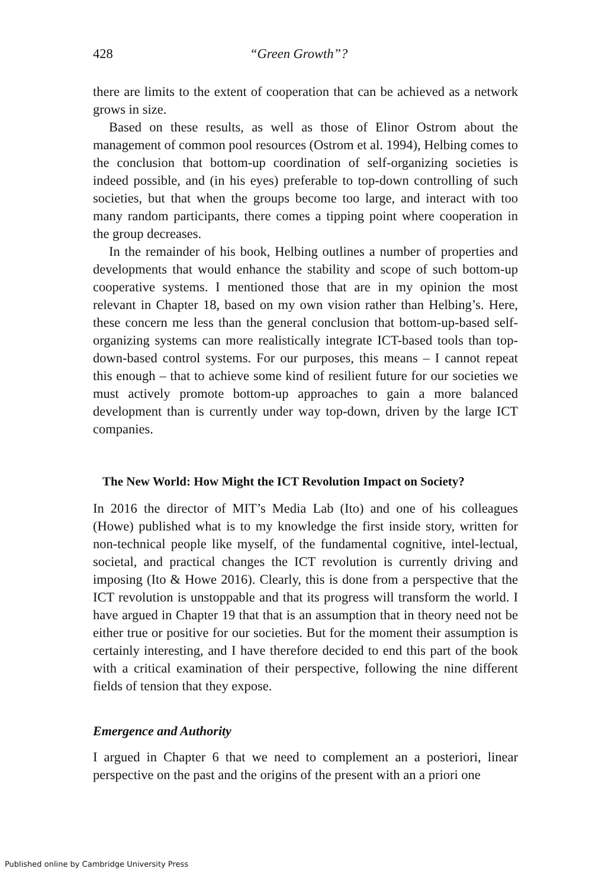428 “Green Growth”?
there are limits to the extent of cooperation that can be achieved as a network grows in size.
Based on these results, as well as those of Elinor Ostrom about the management of common pool resources (Ostrom et al. 1994), Helbing comes to the conclusion that bottom-up coordination of self-organizing societies is indeed possible, and (in his eyes) preferable to top-down controlling of such societies, but that when the groups become too large, and interact with too many random participants, there comes a tipping point where cooperation in the group decreases.
In the remainder of his book, Helbing outlines a number of properties and developments that would enhance the stability and scope of such bottom-up cooperative systems. I mentioned those that are in my opinion the most relevant in Chapter 18, based on my own vision rather than Helbing’s. Here, these concern me less than the general conclusion that bottom-up-based self-organizing systems can more realistically integrate ICT-based tools than top-down-based control systems. For our purposes, this means – I cannot repeat this enough – that to achieve some kind of resilient future for our societies we must actively promote bottom-up approaches to gain a more balanced development than is currently under way top-down, driven by the large ICT companies.
The New World: How Might the ICT Revolution Impact on Society?
In 2016 the director of MIT’s Media Lab (Ito) and one of his colleagues (Howe) published what is to my knowledge the first inside story, written for non-technical people like myself, of the fundamental cognitive, intel-lectual, societal, and practical changes the ICT revolution is currently driving and imposing (Ito & Howe 2016). Clearly, this is done from a perspective that the ICT revolution is unstoppable and that its progress will transform the world. I have argued in Chapter 19 that that is an assumption that in theory need not be either true or positive for our societies. But for the moment their assumption is certainly interesting, and I have therefore decided to end this part of the book with a critical examination of their perspective, following the nine different fields of tension that they expose.
Emergence and Authority
I argued in Chapter 6 that we need to complement an a posteriori, linear perspective on the past and the origins of the present with an a priori one
Published online by Cambridge University Press